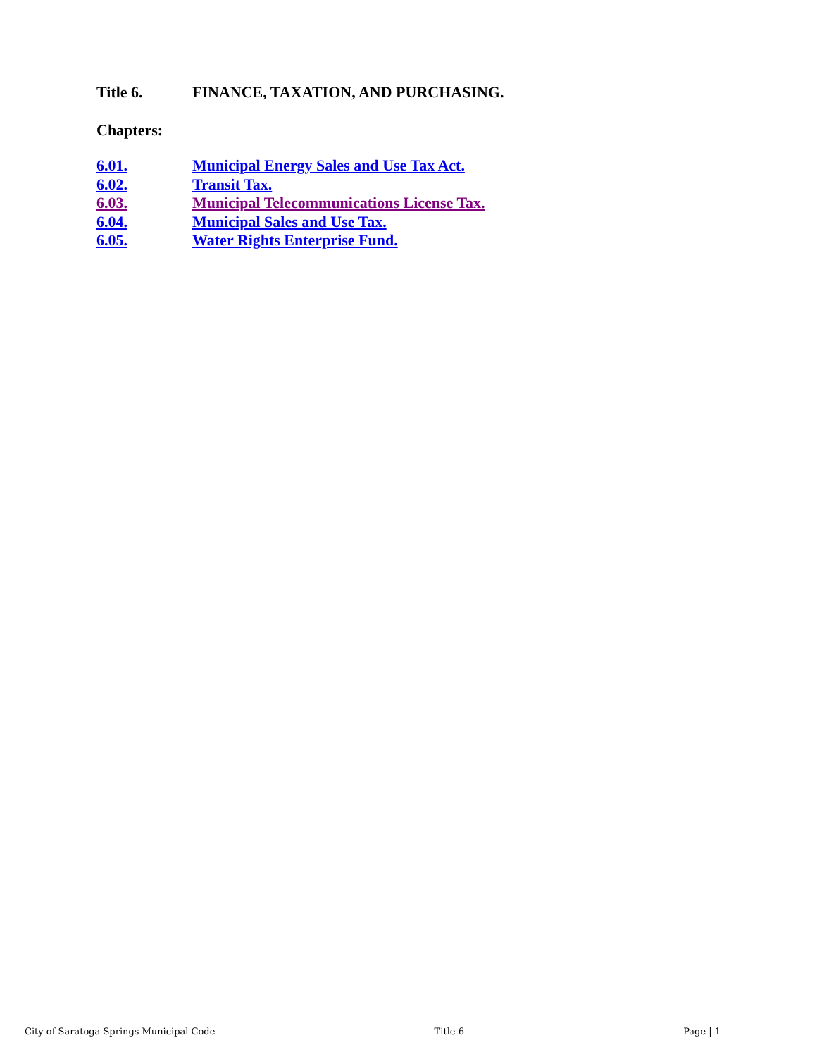Title 6. FINANCE, TAXATION, AND PURCHASING.
Chapters:
6.01. Municipal Energy Sales and Use Tax Act.
6.02. Transit Tax.
6.03. Municipal Telecommunications License Tax.
6.04. Municipal Sales and Use Tax.
6.05. Water Rights Enterprise Fund.
City of Saratoga Springs Municipal Code Title 6 Page | 1